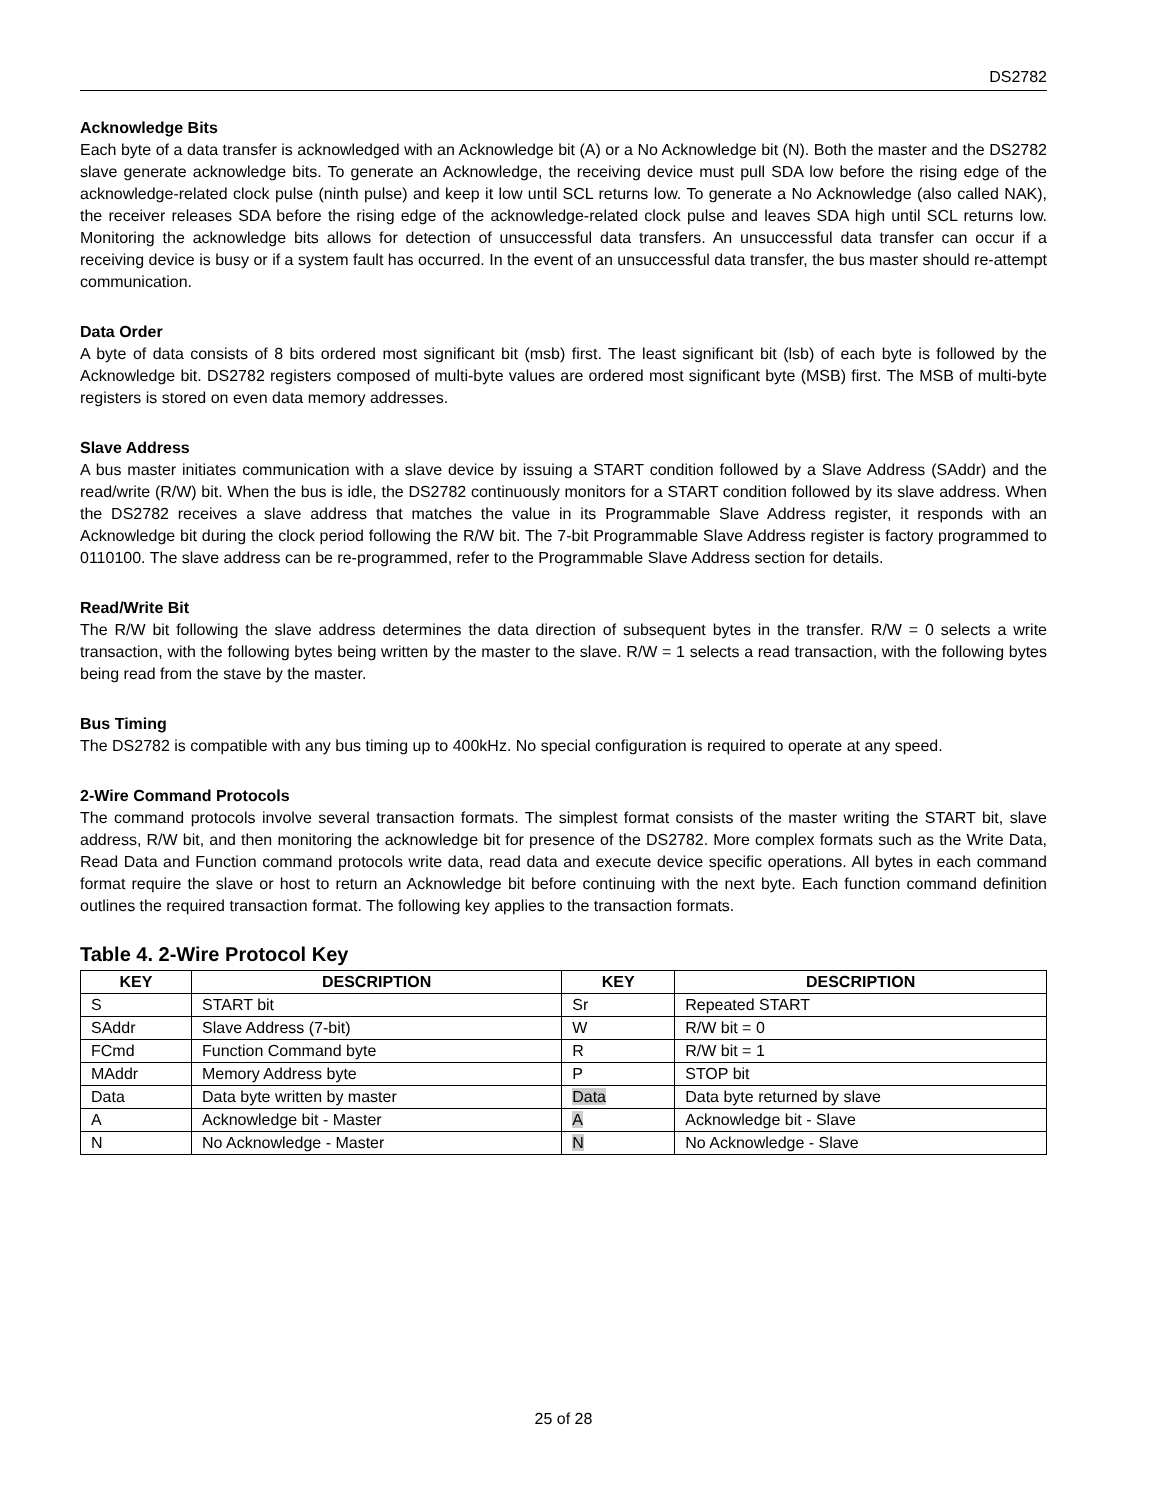DS2782
Acknowledge Bits
Each byte of a data transfer is acknowledged with an Acknowledge bit (A) or a No Acknowledge bit (N). Both the master and the DS2782 slave generate acknowledge bits. To generate an Acknowledge, the receiving device must pull SDA low before the rising edge of the acknowledge-related clock pulse (ninth pulse) and keep it low until SCL returns low. To generate a No Acknowledge (also called NAK), the receiver releases SDA before the rising edge of the acknowledge-related clock pulse and leaves SDA high until SCL returns low. Monitoring the acknowledge bits allows for detection of unsuccessful data transfers. An unsuccessful data transfer can occur if a receiving device is busy or if a system fault has occurred. In the event of an unsuccessful data transfer, the bus master should re-attempt communication.
Data Order
A byte of data consists of 8 bits ordered most significant bit (msb) first. The least significant bit (lsb) of each byte is followed by the Acknowledge bit. DS2782 registers composed of multi-byte values are ordered most significant byte (MSB) first. The MSB of multi-byte registers is stored on even data memory addresses.
Slave Address
A bus master initiates communication with a slave device by issuing a START condition followed by a Slave Address (SAddr) and the read/write (R/W) bit. When the bus is idle, the DS2782 continuously monitors for a START condition followed by its slave address. When the DS2782 receives a slave address that matches the value in its Programmable Slave Address register, it responds with an Acknowledge bit during the clock period following the R/W bit. The 7-bit Programmable Slave Address register is factory programmed to 0110100. The slave address can be re-programmed, refer to the Programmable Slave Address section for details.
Read/Write Bit
The R/W bit following the slave address determines the data direction of subsequent bytes in the transfer. R/W = 0 selects a write transaction, with the following bytes being written by the master to the slave. R/W = 1 selects a read transaction, with the following bytes being read from the stave by the master.
Bus Timing
The DS2782 is compatible with any bus timing up to 400kHz. No special configuration is required to operate at any speed.
2-Wire Command Protocols
The command protocols involve several transaction formats. The simplest format consists of the master writing the START bit, slave address, R/W bit, and then monitoring the acknowledge bit for presence of the DS2782. More complex formats such as the Write Data, Read Data and Function command protocols write data, read data and execute device specific operations. All bytes in each command format require the slave or host to return an Acknowledge bit before continuing with the next byte. Each function command definition outlines the required transaction format. The following key applies to the transaction formats.
Table 4. 2-Wire Protocol Key
| KEY | DESCRIPTION | KEY | DESCRIPTION |
| --- | --- | --- | --- |
| S | START bit | Sr | Repeated START |
| SAddr | Slave Address (7-bit) | W | R/W bit = 0 |
| FCmd | Function Command byte | R | R/W bit = 1 |
| MAddr | Memory Address byte | P | STOP bit |
| Data | Data byte written by master | Data | Data byte returned by slave |
| A | Acknowledge bit - Master | A | Acknowledge bit - Slave |
| N | No Acknowledge - Master | N | No Acknowledge - Slave |
25 of 28